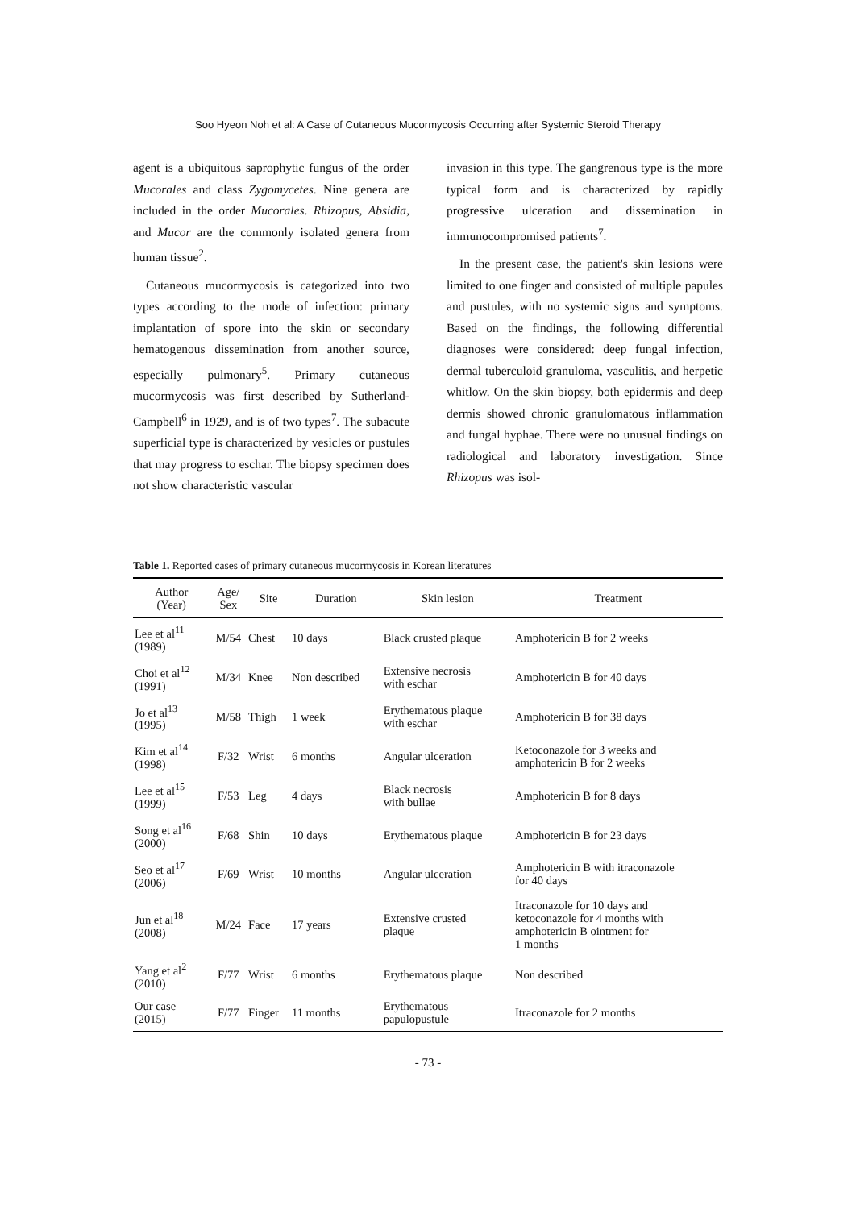Soo Hyeon Noh et al: A Case of Cutaneous Mucormycosis Occurring after Systemic Steroid Therapy
agent is a ubiquitous saprophytic fungus of the order Mucorales and class Zygomycetes. Nine genera are included in the order Mucorales. Rhizopus, Absidia, and Mucor are the commonly isolated genera from human tissue<sup>2</sup>.
Cutaneous mucormycosis is categorized into two types according to the mode of infection: primary implantation of spore into the skin or secondary hematogenous dissemination from another source, especially pulmonary<sup>5</sup>. Primary cutaneous mucormycosis was first described by Sutherland-Campbell<sup>6</sup> in 1929, and is of two types<sup>7</sup>. The subacute superficial type is characterized by vesicles or pustules that may progress to eschar. The biopsy specimen does not show characteristic vascular
invasion in this type. The gangrenous type is the more typical form and is characterized by rapidly progressive ulceration and dissemination in immunocompromised patients<sup>7</sup>.
In the present case, the patient's skin lesions were limited to one finger and consisted of multiple papules and pustules, with no systemic signs and symptoms. Based on the findings, the following differential diagnoses were considered: deep fungal infection, dermal tuberculoid granuloma, vasculitis, and herpetic whitlow. On the skin biopsy, both epidermis and deep dermis showed chronic granulomatous inflammation and fungal hyphae. There were no unusual findings on radiological and laboratory investigation. Since Rhizopus was isol-
Table 1. Reported cases of primary cutaneous mucormycosis in Korean literatures
| Author (Year) | Age/ Sex | Site | Duration | Skin lesion | Treatment |
| --- | --- | --- | --- | --- | --- |
| Lee et al<sup>11</sup> (1989) | M/54 | Chest | 10 days | Black crusted plaque | Amphotericin B for 2 weeks |
| Choi et al<sup>12</sup> (1991) | M/34 | Knee | Non described | Extensive necrosis with eschar | Amphotericin B for 40 days |
| Jo et al<sup>13</sup> (1995) | M/58 | Thigh | 1 week | Erythematous plaque with eschar | Amphotericin B for 38 days |
| Kim et al<sup>14</sup> (1998) | F/32 | Wrist | 6 months | Angular ulceration | Ketoconazole for 3 weeks and amphotericin B for 2 weeks |
| Lee et al<sup>15</sup> (1999) | F/53 | Leg | 4 days | Black necrosis with bullae | Amphotericin B for 8 days |
| Song et al<sup>16</sup> (2000) | F/68 | Shin | 10 days | Erythematous plaque | Amphotericin B for 23 days |
| Seo et al<sup>17</sup> (2006) | F/69 | Wrist | 10 months | Angular ulceration | Amphotericin B with itraconazole for 40 days |
| Jun et al<sup>18</sup> (2008) | M/24 | Face | 17 years | Extensive crusted plaque | Itraconazole for 10 days and ketoconazole for 4 months with amphotericin B ointment for 1 months |
| Yang et al<sup>2</sup> (2010) | F/77 | Wrist | 6 months | Erythematous plaque | Non described |
| Our case (2015) | F/77 | Finger | 11 months | Erythematous papulopustule | Itraconazole for 2 months |
- 73 -